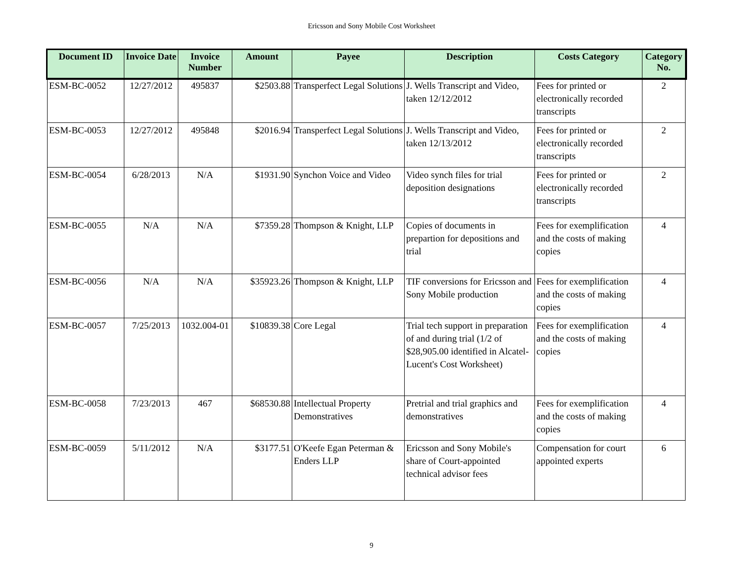Ericsson and Sony Mobile Cost Worksheet
| Document ID | Invoice Date | Invoice Number | Amount | Payee | Description | Costs Category | Category No. |
| --- | --- | --- | --- | --- | --- | --- | --- |
| ESM-BC-0052 | 12/27/2012 | 495837 | $2503.88 | Transperfect Legal Solutions | J. Wells Transcript and Video, taken 12/12/2012 | Fees for printed or electronically recorded transcripts | 2 |
| ESM-BC-0053 | 12/27/2012 | 495848 | $2016.94 | Transperfect Legal Solutions | J. Wells Transcript and Video, taken 12/13/2012 | Fees for printed or electronically recorded transcripts | 2 |
| ESM-BC-0054 | 6/28/2013 | N/A | $1931.90 | Synchon Voice and Video | Video synch files for trial deposition designations | Fees for printed or electronically recorded transcripts | 2 |
| ESM-BC-0055 | N/A | N/A | $7359.28 | Thompson & Knight, LLP | Copies of documents in prepartion for depositions and trial | Fees for exemplification and the costs of making copies | 4 |
| ESM-BC-0056 | N/A | N/A | $35923.26 | Thompson & Knight, LLP | TIF conversions for Ericsson and Sony Mobile production | Fees for exemplification and the costs of making copies | 4 |
| ESM-BC-0057 | 7/25/2013 | 1032.004-01 | $10839.38 | Core Legal | Trial tech support in preparation of and during trial (1/2 of $28,905.00 identified in Alcatel- Lucent's Cost Worksheet) | Fees for exemplification and the costs of making copies | 4 |
| ESM-BC-0058 | 7/23/2013 | 467 | $68530.88 | Intellectual Property Demonstratives | Pretrial and trial graphics and demonstratives | Fees for exemplification and the costs of making copies | 4 |
| ESM-BC-0059 | 5/11/2012 | N/A | $3177.51 | O'Keefe Egan Peterman & Enders LLP | Ericsson and Sony Mobile's share of Court-appointed technical advisor fees | Compensation for court appointed experts | 6 |
9